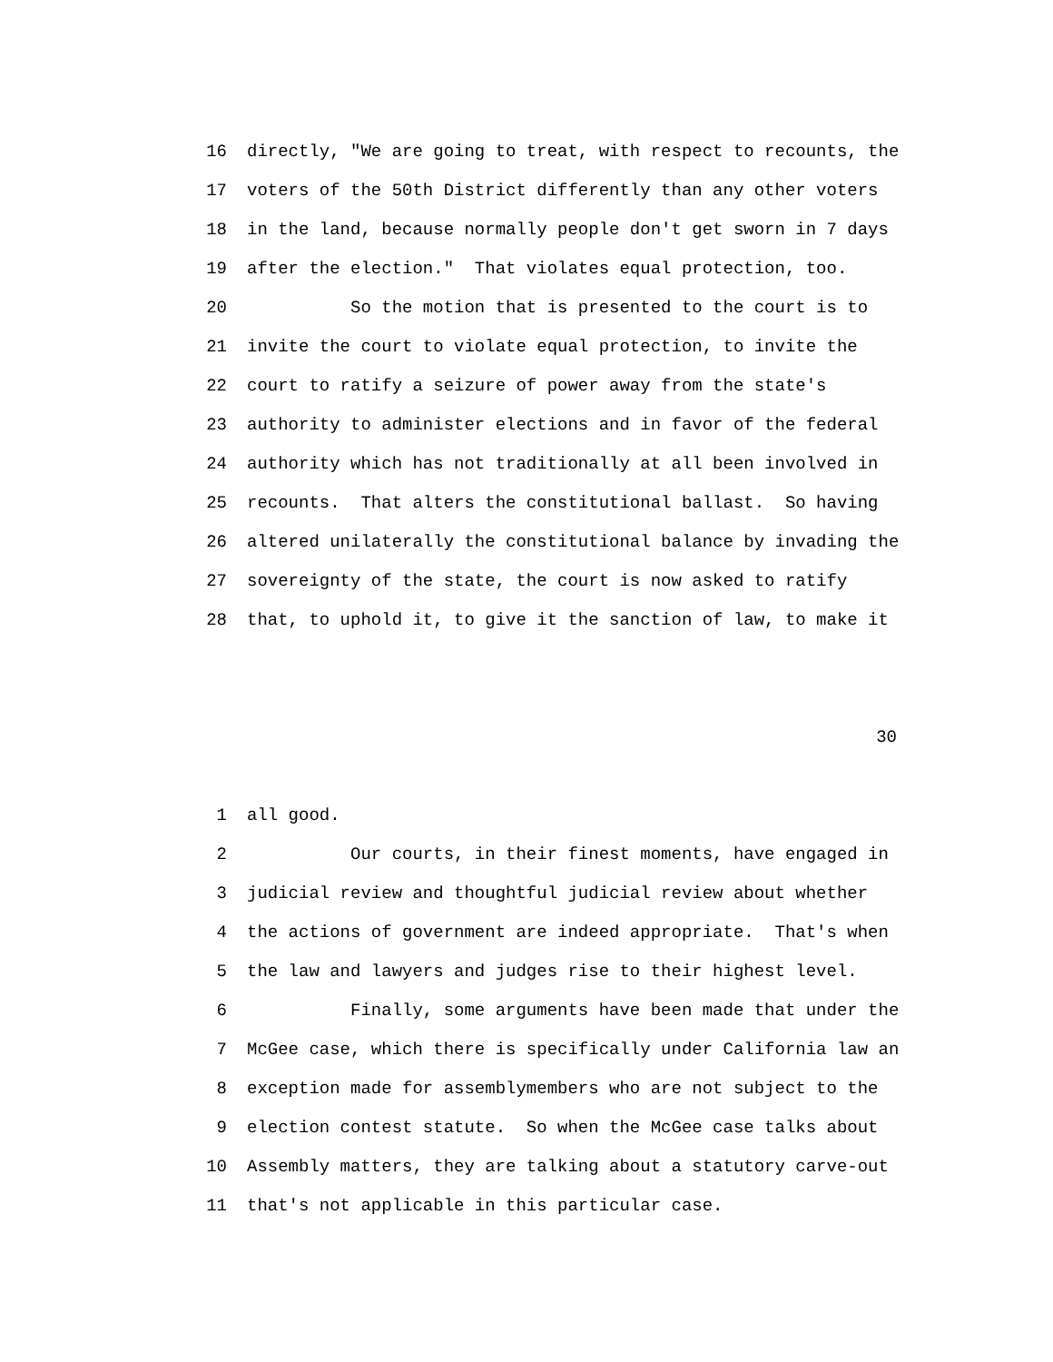16 directly, "We are going to treat, with respect to recounts, the
17 voters of the 50th District differently than any other voters
18 in the land, because normally people don't get sworn in 7 days
19 after the election." That violates equal protection, too.
20 So the motion that is presented to the court is to
21 invite the court to violate equal protection, to invite the
22 court to ratify a seizure of power away from the state's
23 authority to administer elections and in favor of the federal
24 authority which has not traditionally at all been involved in
25 recounts. That alters the constitutional ballast. So having
26 altered unilaterally the constitutional balance by invading the
27 sovereignty of the state, the court is now asked to ratify
28 that, to uphold it, to give it the sanction of law, to make it
30
1 all good.
2 Our courts, in their finest moments, have engaged in
3 judicial review and thoughtful judicial review about whether
4 the actions of government are indeed appropriate. That's when
5 the law and lawyers and judges rise to their highest level.
6 Finally, some arguments have been made that under the
7 McGee case, which there is specifically under California law an
8 exception made for assemblymembers who are not subject to the
9 election contest statute. So when the McGee case talks about
10 Assembly matters, they are talking about a statutory carve-out
11 that's not applicable in this particular case.